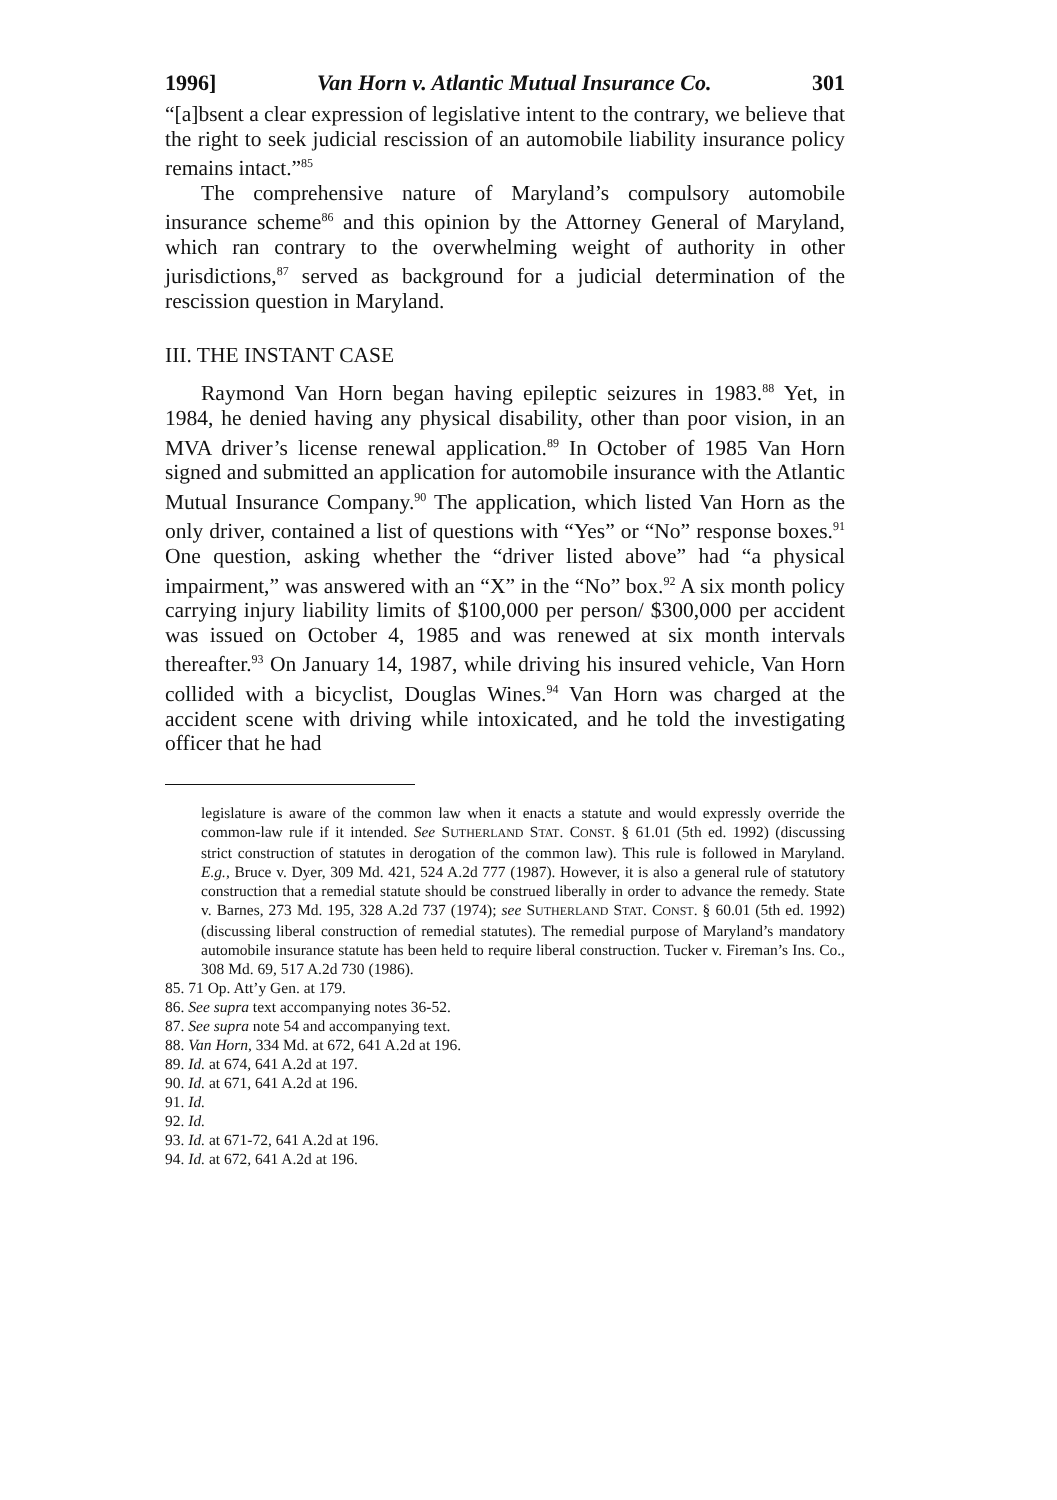1996] Van Horn v. Atlantic Mutual Insurance Co. 301
“[a]bsent a clear expression of legislative intent to the contrary, we believe that the right to seek judicial rescission of an automobile liability insurance policy remains intact.”<sup>85</sup>
The comprehensive nature of Maryland’s compulsory automobile insurance scheme<sup>86</sup> and this opinion by the Attorney General of Maryland, which ran contrary to the overwhelming weight of authority in other jurisdictions,<sup>87</sup> served as background for a judicial determination of the rescission question in Maryland.
III. THE INSTANT CASE
Raymond Van Horn began having epileptic seizures in 1983.<sup>88</sup> Yet, in 1984, he denied having any physical disability, other than poor vision, in an MVA driver’s license renewal application.<sup>89</sup> In October of 1985 Van Horn signed and submitted an application for automobile insurance with the Atlantic Mutual Insurance Company.<sup>90</sup> The application, which listed Van Horn as the only driver, contained a list of questions with “Yes” or “No” response boxes.<sup>91</sup> One question, asking whether the “driver listed above” had “a physical impairment,” was answered with an “X” in the “No” box.<sup>92</sup> A six month policy carrying injury liability limits of $100,000 per person/ $300,000 per accident was issued on October 4, 1985 and was renewed at six month intervals thereafter.<sup>93</sup> On January 14, 1987, while driving his insured vehicle, Van Horn collided with a bicyclist, Douglas Wines.<sup>94</sup> Van Horn was charged at the accident scene with driving while intoxicated, and he told the investigating officer that he had
legislature is aware of the common law when it enacts a statute and would expressly override the common-law rule if it intended. See SUTHERLAND STAT. CONST. § 61.01 (5th ed. 1992) (discussing strict construction of statutes in derogation of the common law). This rule is followed in Maryland. E.g., Bruce v. Dyer, 309 Md. 421, 524 A.2d 777 (1987). However, it is also a general rule of statutory construction that a remedial statute should be construed liberally in order to advance the remedy. State v. Barnes, 273 Md. 195, 328 A.2d 737 (1974); see SUTHERLAND STAT. CONST. § 60.01 (5th ed. 1992) (discussing liberal construction of remedial statutes). The remedial purpose of Maryland’s mandatory automobile insurance statute has been held to require liberal construction. Tucker v. Fireman’s Ins. Co., 308 Md. 69, 517 A.2d 730 (1986).
85. 71 Op. Att’y Gen. at 179.
86. See supra text accompanying notes 36-52.
87. See supra note 54 and accompanying text.
88. Van Horn, 334 Md. at 672, 641 A.2d at 196.
89. Id. at 674, 641 A.2d at 197.
90. Id. at 671, 641 A.2d at 196.
91. Id.
92. Id.
93. Id. at 671-72, 641 A.2d at 196.
94. Id. at 672, 641 A.2d at 196.